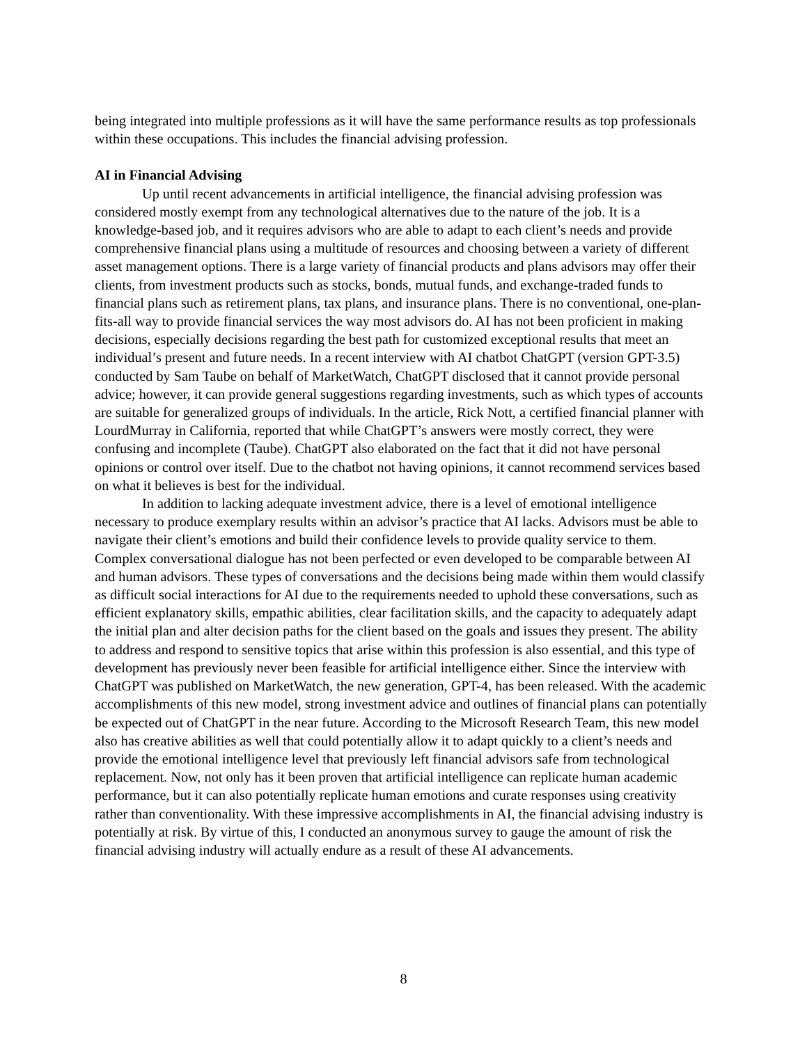being integrated into multiple professions as it will have the same performance results as top professionals within these occupations. This includes the financial advising profession.
AI in Financial Advising
Up until recent advancements in artificial intelligence, the financial advising profession was considered mostly exempt from any technological alternatives due to the nature of the job. It is a knowledge-based job, and it requires advisors who are able to adapt to each client’s needs and provide comprehensive financial plans using a multitude of resources and choosing between a variety of different asset management options. There is a large variety of financial products and plans advisors may offer their clients, from investment products such as stocks, bonds, mutual funds, and exchange-traded funds to financial plans such as retirement plans, tax plans, and insurance plans. There is no conventional, one-plan-fits-all way to provide financial services the way most advisors do. AI has not been proficient in making decisions, especially decisions regarding the best path for customized exceptional results that meet an individual’s present and future needs. In a recent interview with AI chatbot ChatGPT (version GPT-3.5) conducted by Sam Taube on behalf of MarketWatch, ChatGPT disclosed that it cannot provide personal advice; however, it can provide general suggestions regarding investments, such as which types of accounts are suitable for generalized groups of individuals. In the article, Rick Nott, a certified financial planner with LourdMurray in California, reported that while ChatGPT’s answers were mostly correct, they were confusing and incomplete (Taube). ChatGPT also elaborated on the fact that it did not have personal opinions or control over itself. Due to the chatbot not having opinions, it cannot recommend services based on what it believes is best for the individual.
In addition to lacking adequate investment advice, there is a level of emotional intelligence necessary to produce exemplary results within an advisor’s practice that AI lacks. Advisors must be able to navigate their client’s emotions and build their confidence levels to provide quality service to them. Complex conversational dialogue has not been perfected or even developed to be comparable between AI and human advisors. These types of conversations and the decisions being made within them would classify as difficult social interactions for AI due to the requirements needed to uphold these conversations, such as efficient explanatory skills, empathic abilities, clear facilitation skills, and the capacity to adequately adapt the initial plan and alter decision paths for the client based on the goals and issues they present. The ability to address and respond to sensitive topics that arise within this profession is also essential, and this type of development has previously never been feasible for artificial intelligence either. Since the interview with ChatGPT was published on MarketWatch, the new generation, GPT-4, has been released. With the academic accomplishments of this new model, strong investment advice and outlines of financial plans can potentially be expected out of ChatGPT in the near future. According to the Microsoft Research Team, this new model also has creative abilities as well that could potentially allow it to adapt quickly to a client’s needs and provide the emotional intelligence level that previously left financial advisors safe from technological replacement. Now, not only has it been proven that artificial intelligence can replicate human academic performance, but it can also potentially replicate human emotions and curate responses using creativity rather than conventionality. With these impressive accomplishments in AI, the financial advising industry is potentially at risk. By virtue of this, I conducted an anonymous survey to gauge the amount of risk the financial advising industry will actually endure as a result of these AI advancements.
8